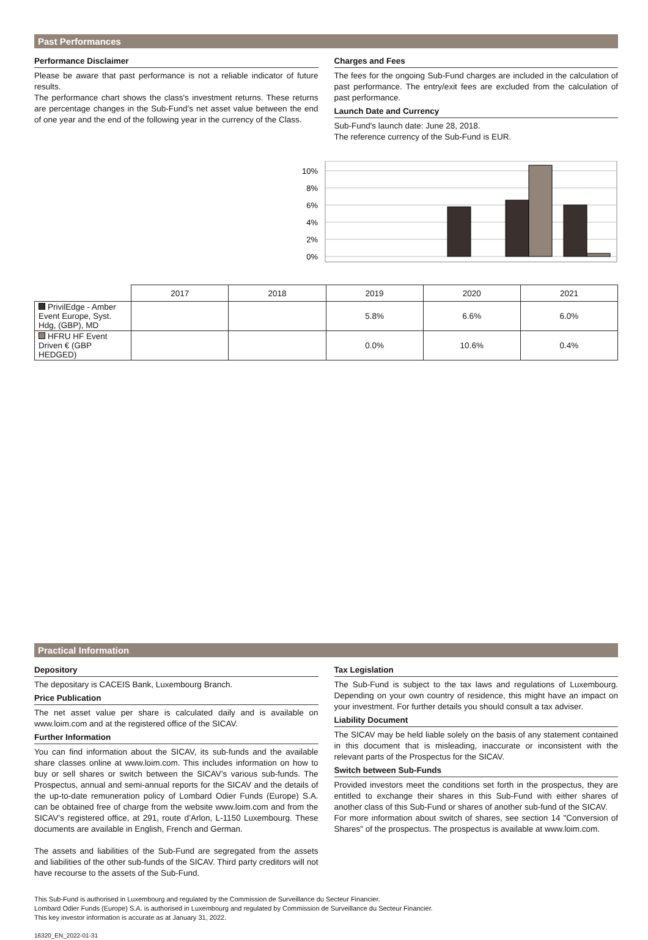Past Performances
Performance Disclaimer
Please be aware that past performance is not a reliable indicator of future results.
The performance chart shows the class's investment returns. These returns are percentage changes in the Sub-Fund’s net asset value between the end of one year and the end of the following year in the currency of the Class.
Charges and Fees
The fees for the ongoing Sub-Fund charges are included in the calculation of past performance. The entry/exit fees are excluded from the calculation of past performance.
Launch Date and Currency
Sub-Fund's launch date: June 28, 2018.
The reference currency of the Sub-Fund is EUR.
10%
8%
6%
4%
2%
0%
| | 2017 | 2018 | 2019 | 2020 | 2021 |
| PrivilEdge - Amber Event Europe, Syst. Hdg, (GBP), MD | | | 5.8% | 6.6% | 6.0% |
| HFRU HF Event Driven € (GBP HEDGED) | | | 0.0% | 10.6% | 0.4% |
Practical Information
Depository
The depositary is CACEIS Bank, Luxembourg Branch.
Price Publication
The net asset value per share is calculated daily and is available on www.loim.com and at the registered office of the SICAV.
Further Information
You can find information about the SICAV, its sub-funds and the available share classes online at www.loim.com. This includes information on how to buy or sell shares or switch between the SICAV’s various sub-funds. The Prospectus, annual and semi-annual reports for the SICAV and the details of the up-to-date remuneration policy of Lombard Odier Funds (Europe) S.A. can be obtained free of charge from the website www.loim.com and from the SICAV’s registered office, at 291, route d’Arlon, L-1150 Luxembourg. These documents are available in English, French and German.
The assets and liabilities of the Sub-Fund are segregated from the assets and liabilities of the other sub-funds of the SICAV. Third party creditors will not have recourse to the assets of the Sub-Fund.
Tax Legislation
The Sub-Fund is subject to the tax laws and regulations of Luxembourg. Depending on your own country of residence, this might have an impact on your investment. For further details you should consult a tax adviser.
Liability Document
The SICAV may be held liable solely on the basis of any statement contained in this document that is misleading, inaccurate or inconsistent with the relevant parts of the Prospectus for the SICAV.
Switch between Sub-Funds
Provided investors meet the conditions set forth in the prospectus, they are entitled to exchange their shares in this Sub-Fund with either shares of another class of this Sub-Fund or shares of another sub-fund of the SICAV.
For more information about switch of shares, see section 14 "Conversion of Shares" of the prospectus. The prospectus is available at www.loim.com.
This Sub-Fund is authorised in Luxembourg and regulated by the Commission de Surveillance du Secteur Financier.
Lombard Odier Funds (Europe) S.A. is authorised in Luxembourg and regulated by Commission de Surveillance du Secteur Financier.
This key investor information is accurate as at January 31, 2022.
16320_EN_2022-01-31